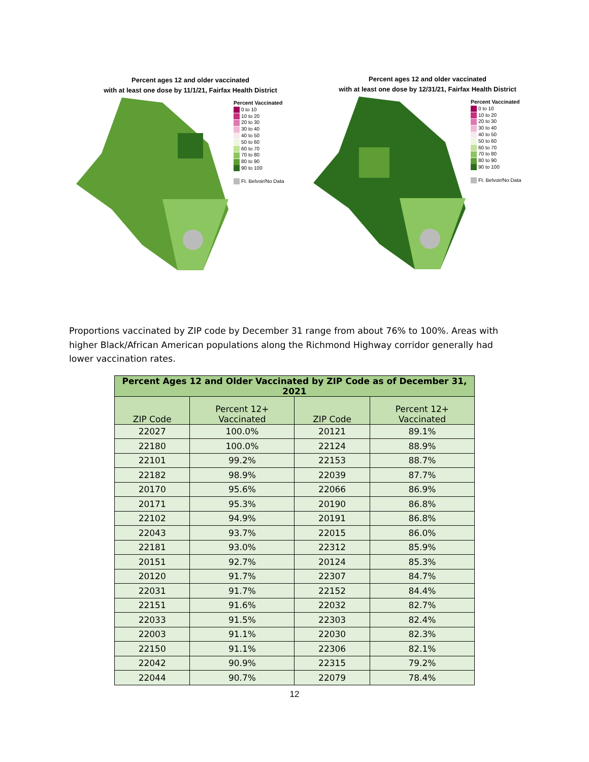Percent ages 12 and older vaccinated
with at least one dose by 11/1/21, Fairfax Health District
Percent Vaccinated
0 to 10
10 to 20
20 to 30
30 to 40
40 to 50
50 to 60
60 to 70
70 to 80
80 to 90
90 to 100
Ft. Belvoir/No Data
Percent ages 12 and older vaccinated
with at least one dose by 12/31/21, Fairfax Health District
Percent Vaccinated
0 to 10
10 to 20
20 to 30
30 to 40
40 to 50
50 to 60
60 to 70
70 to 80
80 to 90
90 to 100
Ft. Belvoir/No Data
Proportions vaccinated by ZIP code by December 31 range from about 76% to 100%. Areas with higher Black/African American populations along the Richmond Highway corridor generally had lower vaccination rates.
| Percent Ages 12 and Older Vaccinated by ZIP Code as of December 31, 2021 | | | |
| --- | --- | --- | --- |
| ZIP Code | Percent 12+ Vaccinated | ZIP Code | Percent 12+ Vaccinated |
| 22027 | 100.0% | 20121 | 89.1% |
| 22180 | 100.0% | 22124 | 88.9% |
| 22101 | 99.2% | 22153 | 88.7% |
| 22182 | 98.9% | 22039 | 87.7% |
| 20170 | 95.6% | 22066 | 86.9% |
| 20171 | 95.3% | 20190 | 86.8% |
| 22102 | 94.9% | 20191 | 86.8% |
| 22043 | 93.7% | 22015 | 86.0% |
| 22181 | 93.0% | 22312 | 85.9% |
| 20151 | 92.7% | 20124 | 85.3% |
| 20120 | 91.7% | 22307 | 84.7% |
| 22031 | 91.7% | 22152 | 84.4% |
| 22151 | 91.6% | 22032 | 82.7% |
| 22033 | 91.5% | 22303 | 82.4% |
| 22003 | 91.1% | 22030 | 82.3% |
| 22150 | 91.1% | 22306 | 82.1% |
| 22042 | 90.9% | 22315 | 79.2% |
| 22044 | 90.7% | 22079 | 78.4% |
12